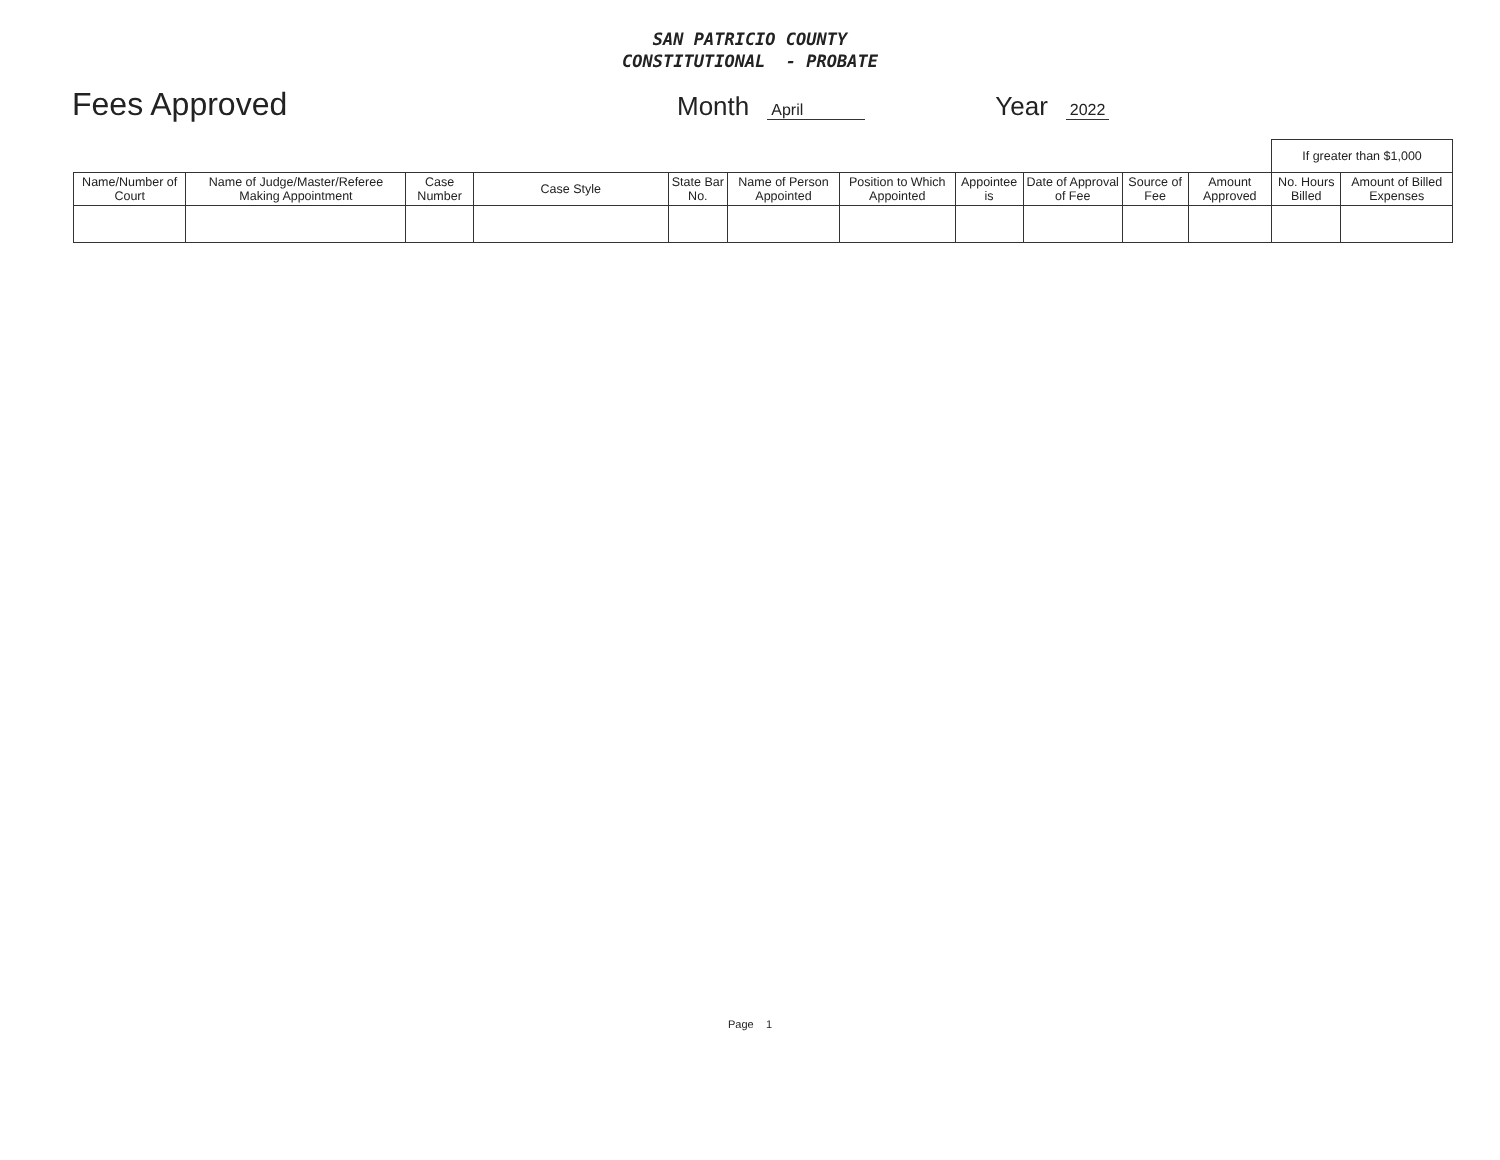SAN PATRICIO COUNTY
CONSTITUTIONAL - PROBATE
Fees Approved Month April Year 2022
| | | | | | | | | | | | If greater than $1,000 | |
| Name/Number of Court | Name of Judge/Master/Referee Making Appointment | Case Number | Case Style | State Bar No. | Name of Person Appointed | Position to Which Appointed | Appointee is | Date of Approval of Fee | Source of Fee | Amount Approved | No. Hours Billed | Amount of Billed Expenses |
Page 1